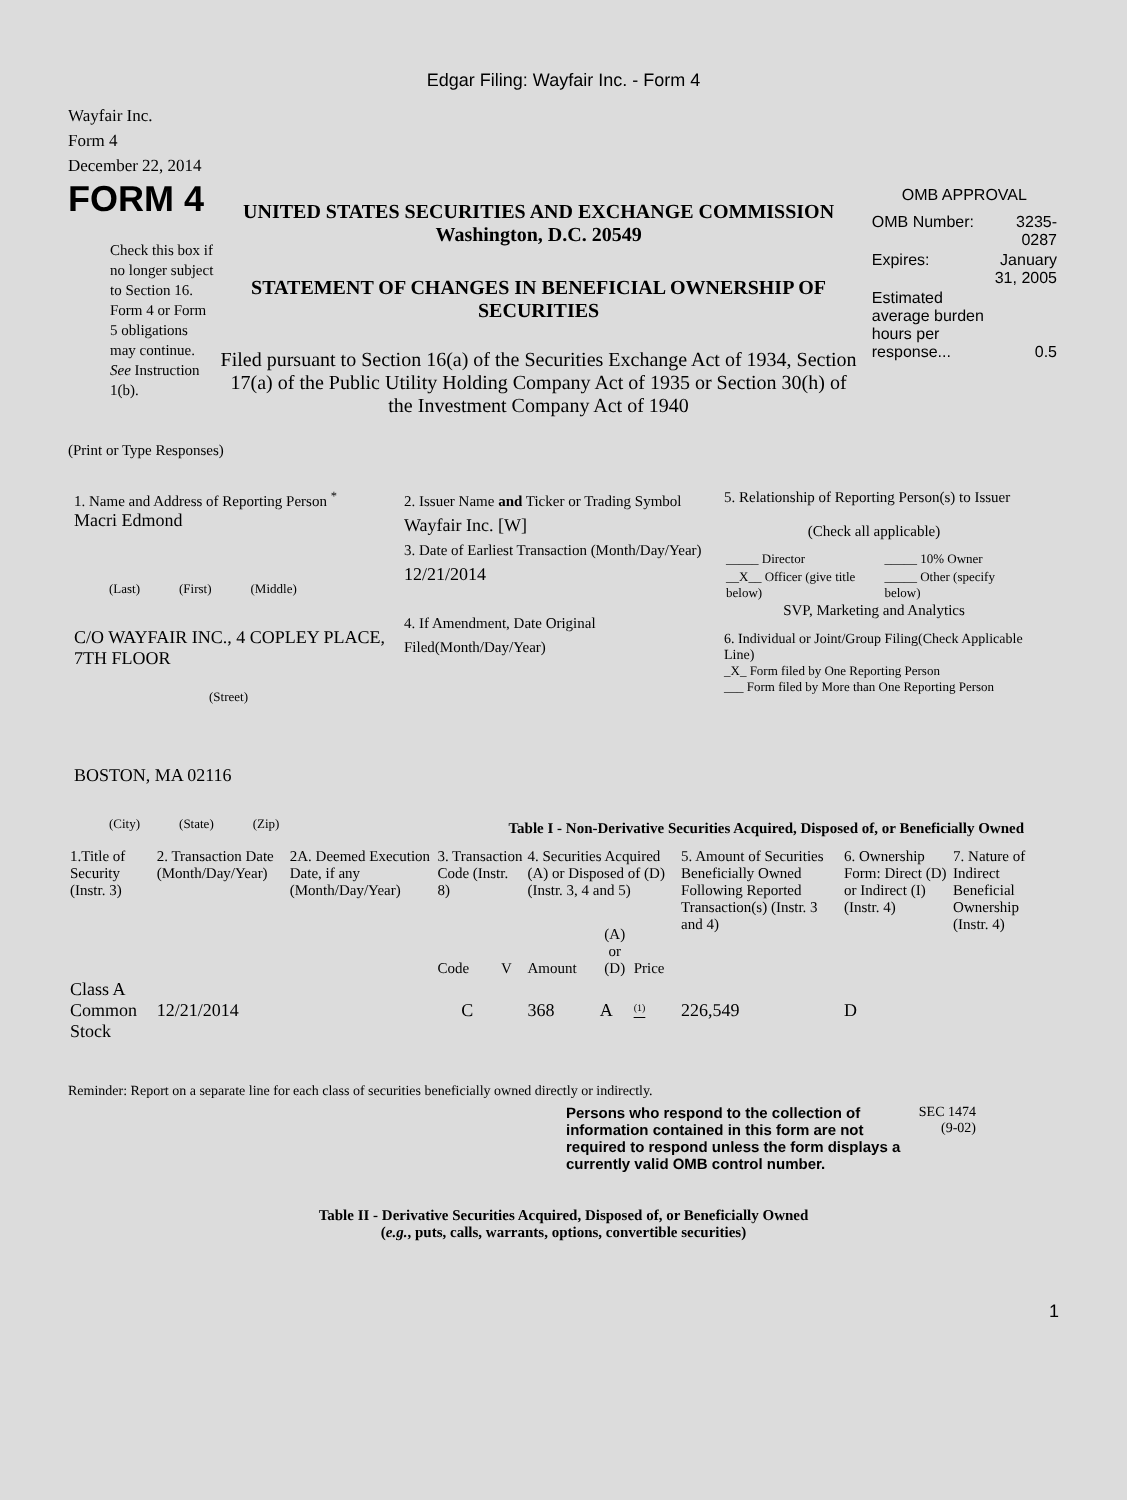Edgar Filing: Wayfair Inc. - Form 4
Wayfair Inc.
Form 4
December 22, 2014
FORM 4
Check this box if no longer subject to Section 16. Form 4 or Form 5 obligations may continue. See Instruction 1(b).
UNITED STATES SECURITIES AND EXCHANGE COMMISSION
Washington, D.C. 20549
STATEMENT OF CHANGES IN BENEFICIAL OWNERSHIP OF SECURITIES
Filed pursuant to Section 16(a) of the Securities Exchange Act of 1934, Section 17(a) of the Public Utility Holding Company Act of 1935 or Section 30(h) of the Investment Company Act of 1940
OMB APPROVAL
| OMB Number: | 3235-0287 |
| Expires: | January 31, 2005 |
| Estimated average burden hours per response... | 0.5 |
(Print or Type Responses)
1. Name and Address of Reporting Person <sup>*</sup>
Macri Edmond
(Last) (First) (Middle)
C/O WAYFAIR INC., 4 COPLEY PLACE, 7TH FLOOR
(Street)
BOSTON, MA 02116
(City) (State) (Zip)
2. Issuer Name and Ticker or Trading Symbol
Wayfair Inc. [W]
3. Date of Earliest Transaction (Month/Day/Year)
12/21/2014
4. If Amendment, Date Original Filed(Month/Day/Year)
5. Relationship of Reporting Person(s) to Issuer
(Check all applicable)
| _____ Director | _____ 10% Owner |
| __X__ Officer (give title below) | _____ Other (specify below) |
SVP, Marketing and Analytics
6. Individual or Joint/Group Filing(Check Applicable Line)
_X_ Form filed by One Reporting Person
___ Form filed by More than One Reporting Person
Table I - Non-Derivative Securities Acquired, Disposed of, or Beneficially Owned
| 1.Title of Security (Instr. 3) | 2. Transaction Date (Month/Day/Year) | 2A. Deemed Execution Date, if any (Month/Day/Year) | 3. Transaction Code (Instr. 8) | | 4. Securities Acquired (A) or Disposed of (D) (Instr. 3, 4 and 5) | | | 5. Amount of Securities Beneficially Owned Following Reported Transaction(s) (Instr. 3 and 4) | 6. Ownership Form: Direct (D) or Indirect (I) (Instr. 4) | 7. Nature of Indirect Beneficial Ownership (Instr. 4) |
| --- | --- | --- | --- | --- | --- | --- | --- | --- | --- | --- |
| | | | Code | V | Amount | (A) or (D) | Price | | | |
| Class A Common Stock | 12/21/2014 | | C | | 368 | A | <sup>(1)</sup> | 226,549 | D | |
Reminder: Report on a separate line for each class of securities beneficially owned directly or indirectly.
Persons who respond to the collection of information contained in this form are not required to respond unless the form displays a currently valid OMB control number.
SEC 1474
(9-02)
Table II - Derivative Securities Acquired, Disposed of, or Beneficially Owned
(e.g., puts, calls, warrants, options, convertible securities)
1